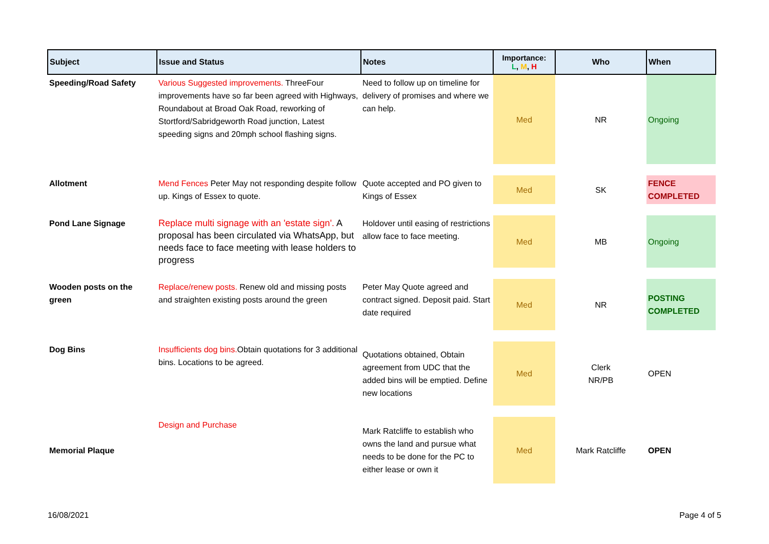| Subject | Issue and Status | Notes | Importance: L , M , H | Who | When |
| --- | --- | --- | --- | --- | --- |
| Speeding/Road Safety | Various Suggested improvements. ThreeFour improvements have so far been agreed with Highways, Roundabout at Broad Oak Road, reworking of Stortford/Sabridgeworth Road junction, Latest speeding signs and 20mph school flashing signs. | Need to follow up on timeline for delivery of promises and where we can help. | Med | NR | Ongoing |
| Allotment | Mend Fences Peter May not responding despite follow up. Kings of Essex to quote. | Quote accepted and PO given to Kings of Essex | Med | SK | FENCE COMPLETED |
| Pond Lane Signage | Replace multi signage with an 'estate sign'. A proposal has been circulated via WhatsApp, but needs face to face meeting with lease holders to progress | Holdover until easing of restrictions allow face to face meeting. | Med | MB | Ongoing |
| Wooden posts on the green | Replace/renew posts. Renew old and missing posts and straighten existing posts around the green | Peter May Quote agreed and contract signed. Deposit paid. Start date required | Med | NR | POSTING COMPLETED |
| Dog Bins | Insufficients dog bins. Obtain quotations for 3 additional bins. Locations to be agreed. | Quotations obtained, Obtain agreement from UDC that the added bins will be emptied. Define new locations | Med | Clerk NR/PB | OPEN |
| Memorial Plaque | Design and Purchase | Mark Ratcliffe to establish who owns the land and pursue what needs to be done for the PC to either lease or own it | Med | Mark Ratcliffe | OPEN |
16/08/2021 Page 4 of 5